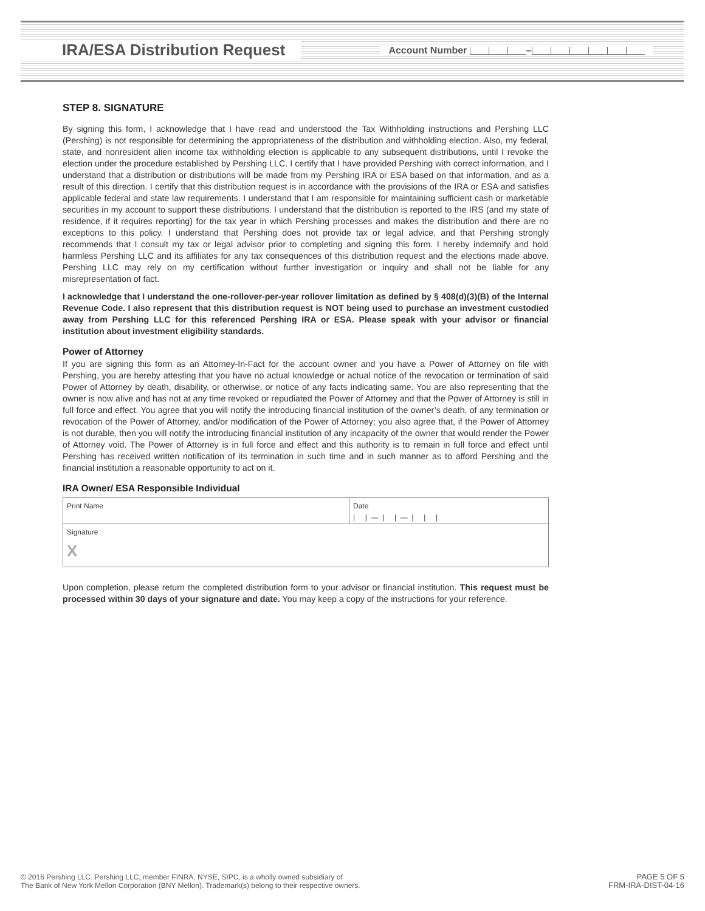IRA/ESA Distribution Request Account Number –
STEP 8. SIGNATURE
By signing this form, I acknowledge that I have read and understood the Tax Withholding instructions and Pershing LLC (Pershing) is not responsible for determining the appropriateness of the distribution and withholding election. Also, my federal, state, and nonresident alien income tax withholding election is applicable to any subsequent distributions, until I revoke the election under the procedure established by Pershing LLC. I certify that I have provided Pershing with correct information, and I understand that a distribution or distributions will be made from my Pershing IRA or ESA based on that information, and as a result of this direction. I certify that this distribution request is in accordance with the provisions of the IRA or ESA and satisfies applicable federal and state law requirements. I understand that I am responsible for maintaining sufficient cash or marketable securities in my account to support these distributions. I understand that the distribution is reported to the IRS (and my state of residence, if it requires reporting) for the tax year in which Pershing processes and makes the distribution and there are no exceptions to this policy. I understand that Pershing does not provide tax or legal advice, and that Pershing strongly recommends that I consult my tax or legal advisor prior to completing and signing this form. I hereby indemnify and hold harmless Pershing LLC and its affiliates for any tax consequences of this distribution request and the elections made above. Pershing LLC may rely on my certification without further investigation or inquiry and shall not be liable for any misrepresentation of fact.
I acknowledge that I understand the one-rollover-per-year rollover limitation as defined by § 408(d)(3)(B) of the Internal Revenue Code. I also represent that this distribution request is NOT being used to purchase an investment custodied away from Pershing LLC for this referenced Pershing IRA or ESA. Please speak with your advisor or financial institution about investment eligibility standards.
Power of Attorney
If you are signing this form as an Attorney-In-Fact for the account owner and you have a Power of Attorney on file with Pershing, you are hereby attesting that you have no actual knowledge or actual notice of the revocation or termination of said Power of Attorney by death, disability, or otherwise, or notice of any facts indicating same. You are also representing that the owner is now alive and has not at any time revoked or repudiated the Power of Attorney and that the Power of Attorney is still in full force and effect. You agree that you will notify the introducing financial institution of the owner’s death, of any termination or revocation of the Power of Attorney, and/or modification of the Power of Attorney; you also agree that, if the Power of Attorney is not durable, then you will notify the introducing financial institution of any incapacity of the owner that would render the Power of Attorney void. The Power of Attorney is in full force and effect and this authority is to remain in full force and effect until Pershing has received written notification of its termination in such time and in such manner as to afford Pershing and the financial institution a reasonable opportunity to act on it.
IRA Owner/ ESA Responsible Individual
Print Name Date
| | — | | — | | |
Signature
X
Upon completion, please return the completed distribution form to your advisor or financial institution. This request must be processed within 30 days of your signature and date. You may keep a copy of the instructions for your reference.
© 2016 Pershing LLC. Pershing LLC, member FINRA, NYSE, SIPC, is a wholly owned subsidiary of
The Bank of New York Mellon Corporation (BNY Mellon). Trademark(s) belong to their respective owners.
PAGE 5 OF 5
FRM-IRA-DIST-04-16